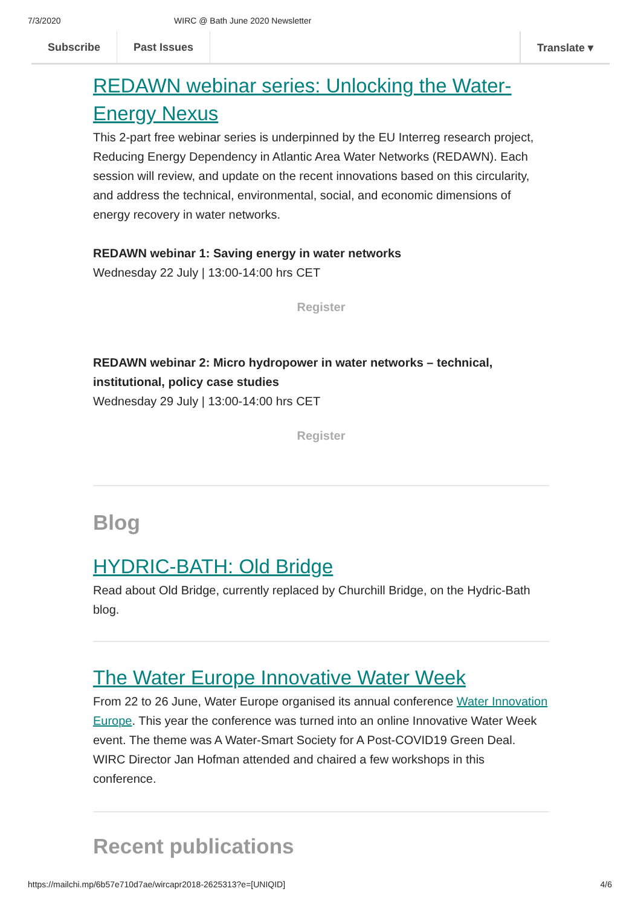7/3/2020 WIRC @ Bath June 2020 Newsletter
Subscribe Past Issues Translate ▾
REDAWN webinar series: Unlocking the Water-Energy Nexus
This 2-part free webinar series is underpinned by the EU Interreg research project, Reducing Energy Dependency in Atlantic Area Water Networks (REDAWN). Each session will review, and update on the recent innovations based on this circularity, and address the technical, environmental, social, and economic dimensions of energy recovery in water networks.
REDAWN webinar 1: Saving energy in water networks
Wednesday 22 July | 13:00-14:00 hrs CET
Register
REDAWN webinar 2: Micro hydropower in water networks – technical, institutional, policy case studies
Wednesday 29 July | 13:00-14:00 hrs CET
Register
Blog
HYDRIC-BATH: Old Bridge
Read about Old Bridge, currently replaced by Churchill Bridge, on the Hydric-Bath blog.
The Water Europe Innovative Water Week
From 22 to 26 June, Water Europe organised its annual conference Water Innovation Europe. This year the conference was turned into an online Innovative Water Week event. The theme was A Water-Smart Society for A Post-COVID19 Green Deal.
WIRC Director Jan Hofman attended and chaired a few workshops in this conference.
Recent publications
https://mailchi.mp/6b57e710d7ae/wircapr2018-2625313?e=[UNIQID] 4/6